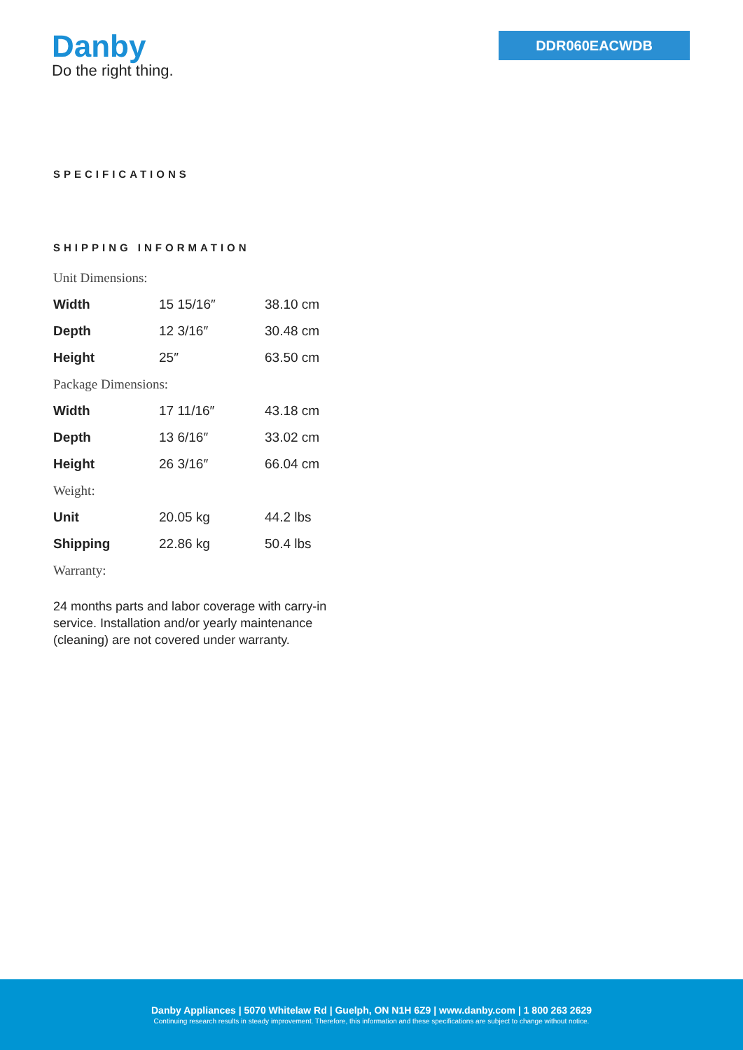Danby
Do the right thing.
DDR060EACWDB
SPECIFICATIONS
SHIPPING INFORMATION
Unit Dimensions:
| Width | 15 15/16″ | 38.10 cm |
| Depth | 12 3/16″ | 30.48 cm |
| Height | 25″ | 63.50 cm |
Package Dimensions:
| Width | 17 11/16″ | 43.18 cm |
| Depth | 13 6/16″ | 33.02 cm |
| Height | 26 3/16″ | 66.04 cm |
Weight:
| Unit | 20.05 kg | 44.2 lbs |
| Shipping | 22.86 kg | 50.4 lbs |
Warranty:
24 months parts and labor coverage with carry-in service. Installation and/or yearly maintenance (cleaning) are not covered under warranty.
Danby Appliances | 5070 Whitelaw Rd | Guelph, ON N1H 6Z9 | www.danby.com | 1 800 263 2629
Continuing research results in steady improvement. Therefore, this information and these specifications are subject to change without notice.